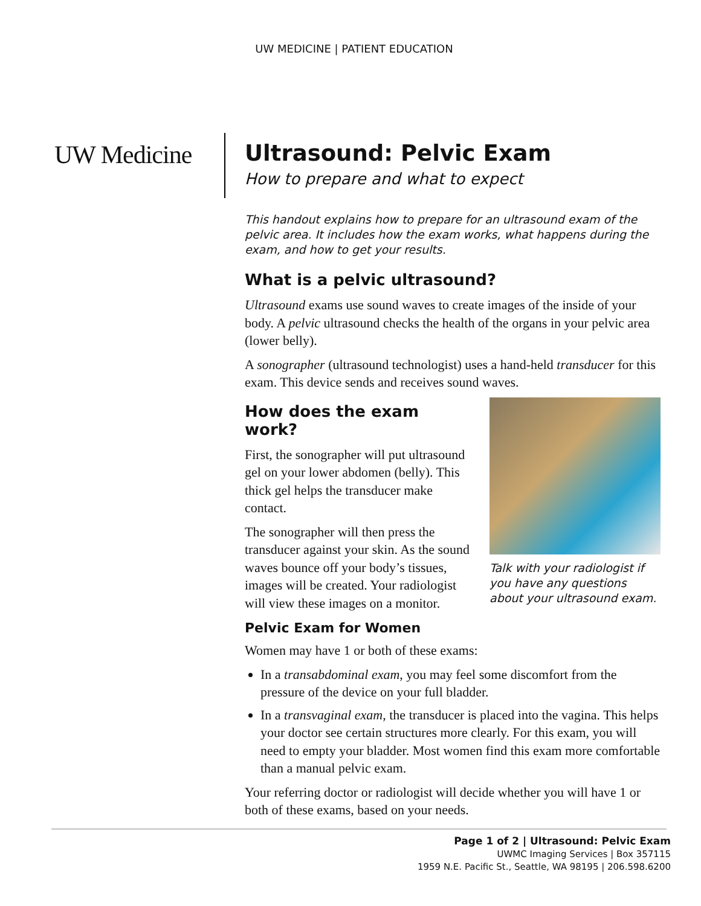UW MEDICINE | PATIENT EDUCATION
UW Medicine
Ultrasound: Pelvic Exam
How to prepare and what to expect
This handout explains how to prepare for an ultrasound exam of the pelvic area. It includes how the exam works, what happens during the exam, and how to get your results.
What is a pelvic ultrasound?
Ultrasound exams use sound waves to create images of the inside of your body. A pelvic ultrasound checks the health of the organs in your pelvic area (lower belly).
A sonographer (ultrasound technologist) uses a hand-held transducer for this exam. This device sends and receives sound waves.
Talk with your radiologist if you have any questions about your ultrasound exam.
How does the exam work?
First, the sonographer will put ultrasound gel on your lower abdomen (belly). This thick gel helps the transducer make contact.
The sonographer will then press the transducer against your skin. As the sound waves bounce off your body’s tissues, images will be created. Your radiologist will view these images on a monitor.
Pelvic Exam for Women
Women may have 1 or both of these exams:
In a transabdominal exam, you may feel some discomfort from the pressure of the device on your full bladder.
In a transvaginal exam, the transducer is placed into the vagina. This helps your doctor see certain structures more clearly. For this exam, you will need to empty your bladder. Most women find this exam more comfortable than a manual pelvic exam.
Your referring doctor or radiologist will decide whether you will have 1 or both of these exams, based on your needs.
Page 1 of 2 | Ultrasound: Pelvic Exam
UWMC Imaging Services | Box 357115
1959 N.E. Pacific St., Seattle, WA 98195 | 206.598.6200